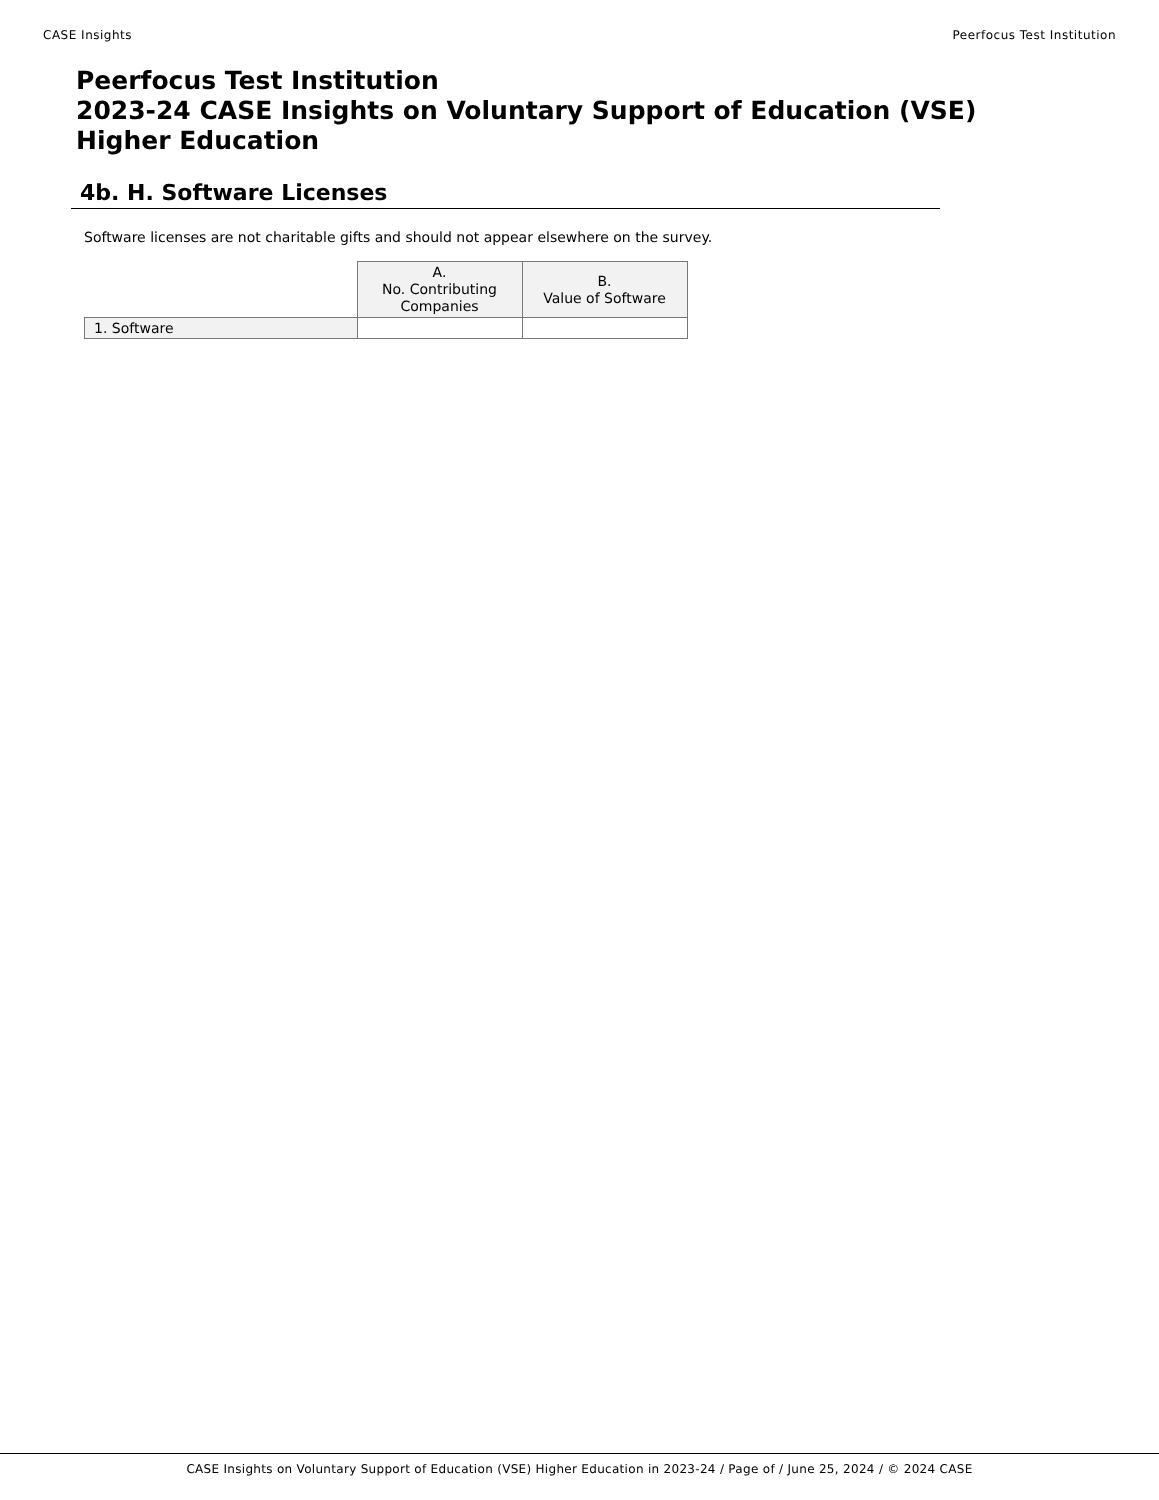CASE Insights Peerfocus Test Institution
Peerfocus Test Institution
2023-24 CASE Insights on Voluntary Support of Education (VSE)
Higher Education
4b. H. Software Licenses
Software licenses are not charitable gifts and should not appear elsewhere on the survey.
| | A. No. Contributing Companies | B. Value of Software |
| --- | --- | --- |
| 1. Software | | |
CASE Insights on Voluntary Support of Education (VSE) Higher Education in 2023-24 / Page of / June 25, 2024 / © 2024 CASE